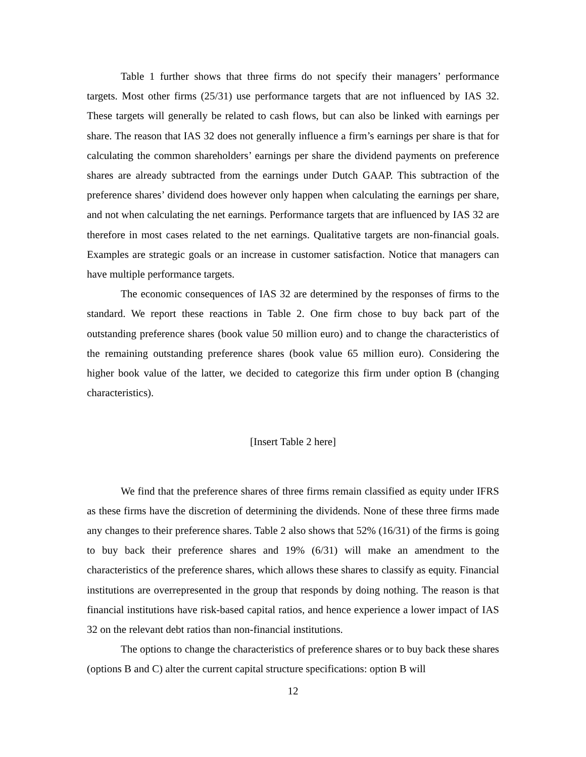Table 1 further shows that three firms do not specify their managers’ performance targets. Most other firms (25/31) use performance targets that are not influenced by IAS 32. These targets will generally be related to cash flows, but can also be linked with earnings per share. The reason that IAS 32 does not generally influence a firm’s earnings per share is that for calculating the common shareholders’ earnings per share the dividend payments on preference shares are already subtracted from the earnings under Dutch GAAP. This subtraction of the preference shares’ dividend does however only happen when calculating the earnings per share, and not when calculating the net earnings. Performance targets that are influenced by IAS 32 are therefore in most cases related to the net earnings. Qualitative targets are non-financial goals. Examples are strategic goals or an increase in customer satisfaction. Notice that managers can have multiple performance targets.
The economic consequences of IAS 32 are determined by the responses of firms to the standard. We report these reactions in Table 2. One firm chose to buy back part of the outstanding preference shares (book value 50 million euro) and to change the characteristics of the remaining outstanding preference shares (book value 65 million euro). Considering the higher book value of the latter, we decided to categorize this firm under option B (changing characteristics).
[Insert Table 2 here]
We find that the preference shares of three firms remain classified as equity under IFRS as these firms have the discretion of determining the dividends. None of these three firms made any changes to their preference shares. Table 2 also shows that 52% (16/31) of the firms is going to buy back their preference shares and 19% (6/31) will make an amendment to the characteristics of the preference shares, which allows these shares to classify as equity. Financial institutions are overrepresented in the group that responds by doing nothing. The reason is that financial institutions have risk-based capital ratios, and hence experience a lower impact of IAS 32 on the relevant debt ratios than non-financial institutions.
The options to change the characteristics of preference shares or to buy back these shares (options B and C) alter the current capital structure specifications: option B will
12